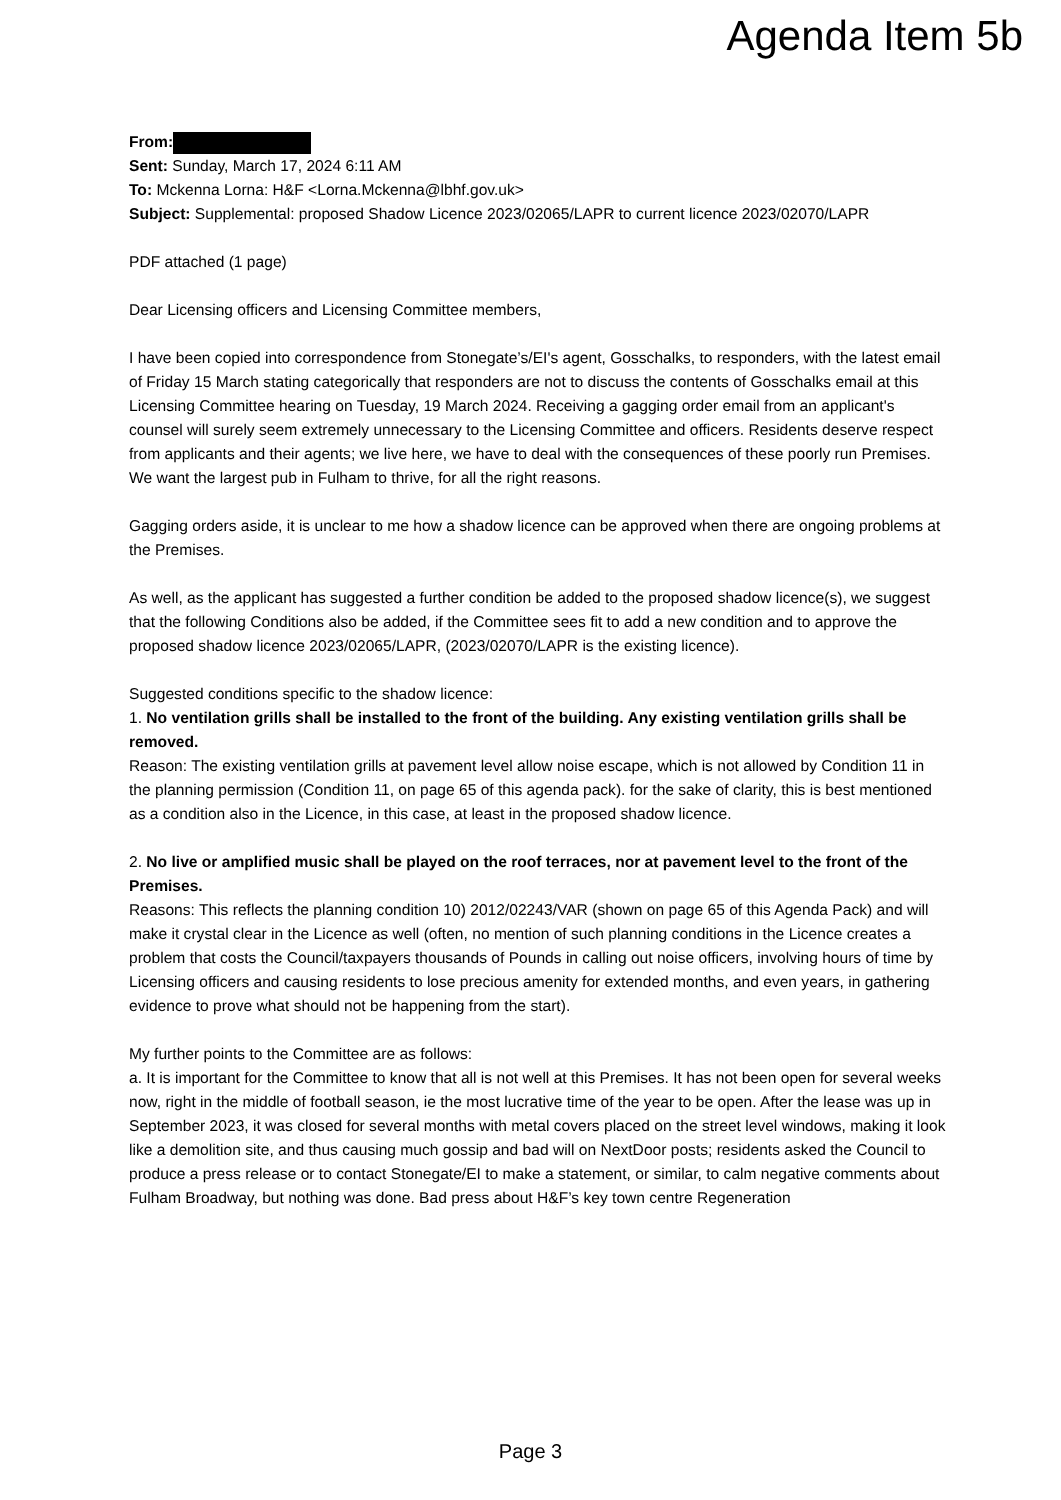Agenda Item 5b
From:
Sent: Sunday, March 17, 2024 6:11 AM
To: Mckenna Lorna: H&F <Lorna.Mckenna@lbhf.gov.uk>
Subject: Supplemental: proposed Shadow Licence 2023/02065/LAPR to current licence 2023/02070/LAPR
PDF attached (1 page)
Dear Licensing officers and Licensing Committee members,
I have been copied into correspondence from Stonegate’s/EI's agent, Gosschalks, to responders, with the latest email of Friday 15 March stating categorically that responders are not to discuss the contents of Gosschalks email at this Licensing Committee hearing on Tuesday, 19 March 2024. Receiving a gagging order email from an applicant's counsel will surely seem extremely unnecessary to the Licensing Committee and officers. Residents deserve respect from applicants and their agents; we live here, we have to deal with the consequences of these poorly run Premises. We want the largest pub in Fulham to thrive, for all the right reasons.
Gagging orders aside, it is unclear to me how a shadow licence can be approved when there are ongoing problems at the Premises.
As well, as the applicant has suggested a further condition be added to the proposed shadow licence(s), we suggest that the following Conditions also be added, if the Committee sees fit to add a new condition and to approve the proposed shadow licence 2023/02065/LAPR, (2023/02070/LAPR is the existing licence).
Suggested conditions specific to the shadow licence:
1. No ventilation grills shall be installed to the front of the building. Any existing ventilation grills shall be removed.
Reason: The existing ventilation grills at pavement level allow noise escape, which is not allowed by Condition 11 in the planning permission (Condition 11, on page 65 of this agenda pack). for the sake of clarity, this is best mentioned as a condition also in the Licence, in this case, at least in the proposed shadow licence.
2. No live or amplified music shall be played on the roof terraces, nor at pavement level to the front of the Premises.
Reasons: This reflects the planning condition 10) 2012/02243/VAR (shown on page 65 of this Agenda Pack) and will make it crystal clear in the Licence as well (often, no mention of such planning conditions in the Licence creates a problem that costs the Council/taxpayers thousands of Pounds in calling out noise officers, involving hours of time by Licensing officers and causing residents to lose precious amenity for extended months, and even years, in gathering evidence to prove what should not be happening from the start).
My further points to the Committee are as follows:
a. It is important for the Committee to know that all is not well at this Premises. It has not been open for several weeks now, right in the middle of football season, ie the most lucrative time of the year to be open. After the lease was up in September 2023, it was closed for several months with metal covers placed on the street level windows, making it look like a demolition site, and thus causing much gossip and bad will on NextDoor posts; residents asked the Council to produce a press release or to contact Stonegate/EI to make a statement, or similar, to calm negative comments about Fulham Broadway, but nothing was done. Bad press about H&F’s key town centre Regeneration
Page 3